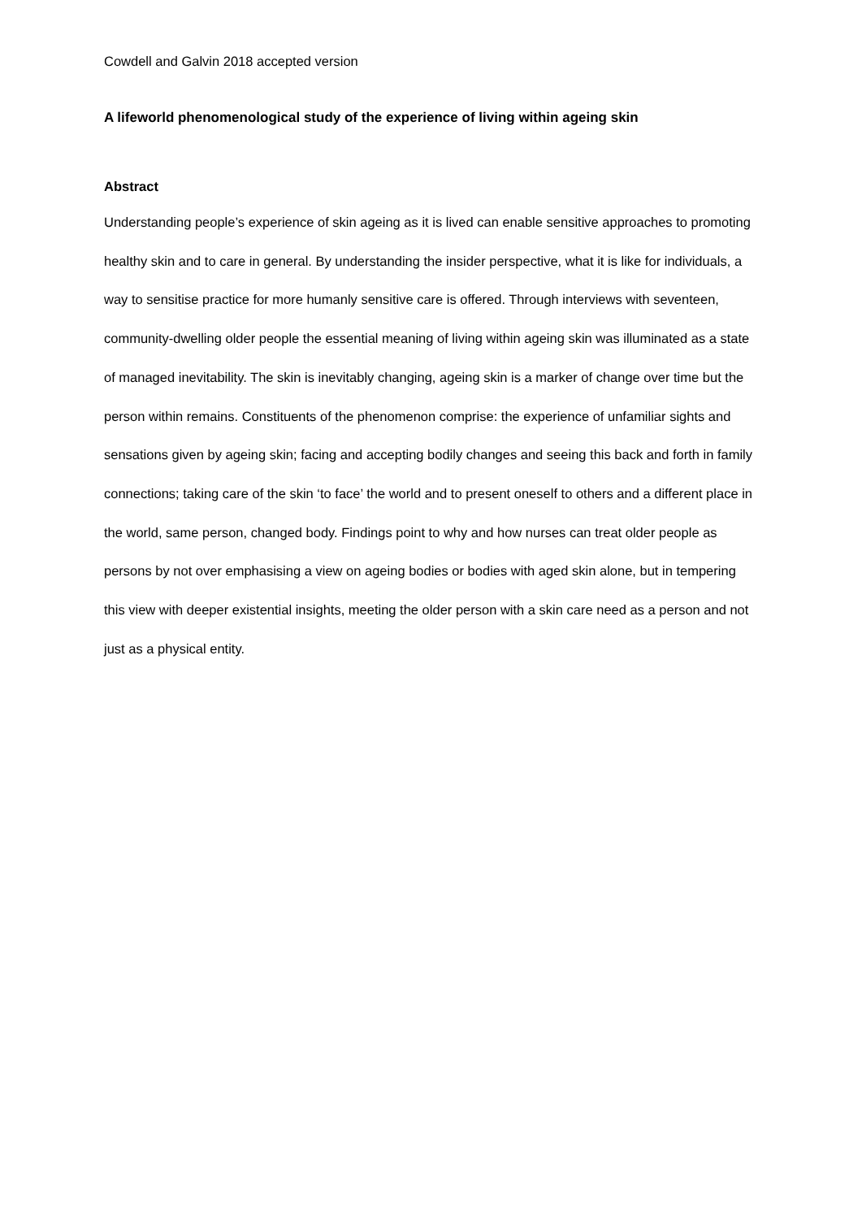Cowdell and Galvin 2018 accepted version
A lifeworld phenomenological study of the experience of living within ageing skin
Abstract
Understanding people’s experience of skin ageing as it is lived can enable sensitive approaches to promoting healthy skin and to care in general. By understanding the insider perspective, what it is like for individuals, a way to sensitise practice for more humanly sensitive care is offered. Through interviews with seventeen, community-dwelling older people the essential meaning of living within ageing skin was illuminated as a state of managed inevitability. The skin is inevitably changing, ageing skin is a marker of change over time but the person within remains. Constituents of the phenomenon comprise: the experience of unfamiliar sights and sensations given by ageing skin; facing and accepting bodily changes and seeing this back and forth in family connections; taking care of the skin ‘to face’ the world and to present oneself to others and a different place in the world, same person, changed body. Findings point to why and how nurses can treat older people as persons by not over emphasising a view on ageing bodies or bodies with aged skin alone, but in tempering this view with deeper existential insights, meeting the older person with a skin care need as a person and not just as a physical entity.